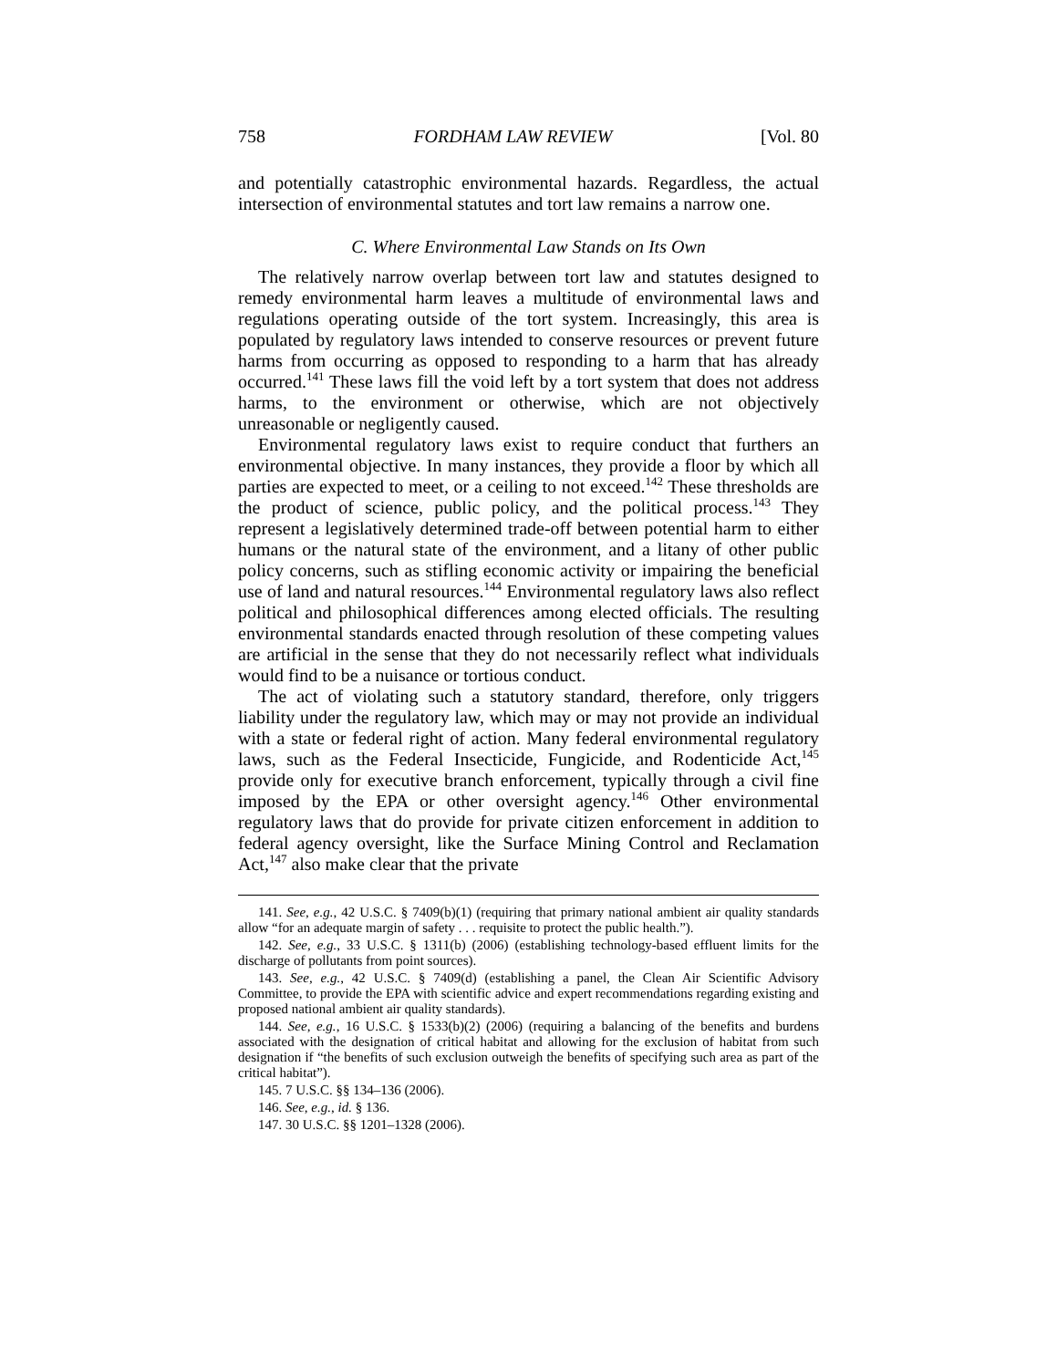758 FORDHAM LAW REVIEW [Vol. 80
and potentially catastrophic environmental hazards. Regardless, the actual intersection of environmental statutes and tort law remains a narrow one.
C. Where Environmental Law Stands on Its Own
The relatively narrow overlap between tort law and statutes designed to remedy environmental harm leaves a multitude of environmental laws and regulations operating outside of the tort system. Increasingly, this area is populated by regulatory laws intended to conserve resources or prevent future harms from occurring as opposed to responding to a harm that has already occurred.<sup>141</sup> These laws fill the void left by a tort system that does not address harms, to the environment or otherwise, which are not objectively unreasonable or negligently caused.
Environmental regulatory laws exist to require conduct that furthers an environmental objective. In many instances, they provide a floor by which all parties are expected to meet, or a ceiling to not exceed.<sup>142</sup> These thresholds are the product of science, public policy, and the political process.<sup>143</sup> They represent a legislatively determined trade-off between potential harm to either humans or the natural state of the environment, and a litany of other public policy concerns, such as stifling economic activity or impairing the beneficial use of land and natural resources.<sup>144</sup> Environmental regulatory laws also reflect political and philosophical differences among elected officials. The resulting environmental standards enacted through resolution of these competing values are artificial in the sense that they do not necessarily reflect what individuals would find to be a nuisance or tortious conduct.
The act of violating such a statutory standard, therefore, only triggers liability under the regulatory law, which may or may not provide an individual with a state or federal right of action. Many federal environmental regulatory laws, such as the Federal Insecticide, Fungicide, and Rodenticide Act,<sup>145</sup> provide only for executive branch enforcement, typically through a civil fine imposed by the EPA or other oversight agency.<sup>146</sup> Other environmental regulatory laws that do provide for private citizen enforcement in addition to federal agency oversight, like the Surface Mining Control and Reclamation Act,<sup>147</sup> also make clear that the private
141. See, e.g., 42 U.S.C. § 7409(b)(1) (requiring that primary national ambient air quality standards allow “for an adequate margin of safety . . . requisite to protect the public health.”).
142. See, e.g., 33 U.S.C. § 1311(b) (2006) (establishing technology-based effluent limits for the discharge of pollutants from point sources).
143. See, e.g., 42 U.S.C. § 7409(d) (establishing a panel, the Clean Air Scientific Advisory Committee, to provide the EPA with scientific advice and expert recommendations regarding existing and proposed national ambient air quality standards).
144. See, e.g., 16 U.S.C. § 1533(b)(2) (2006) (requiring a balancing of the benefits and burdens associated with the designation of critical habitat and allowing for the exclusion of habitat from such designation if “the benefits of such exclusion outweigh the benefits of specifying such area as part of the critical habitat”).
145. 7 U.S.C. §§ 134–136 (2006).
146. See, e.g., id. § 136.
147. 30 U.S.C. §§ 1201–1328 (2006).